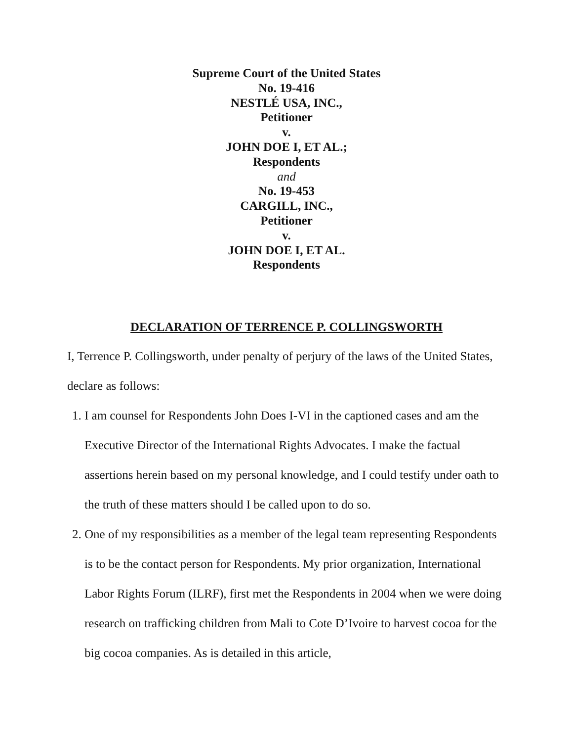Supreme Court of the United States
No. 19-416
NESTLÉ USA, INC.,
Petitioner
v.
JOHN DOE I, ET AL.;
Respondents
and
No. 19-453
CARGILL, INC.,
Petitioner
v.
JOHN DOE I, ET AL.
Respondents
DECLARATION OF TERRENCE P. COLLINGSWORTH
I, Terrence P. Collingsworth, under penalty of perjury of the laws of the United States, declare as follows:
1. I am counsel for Respondents John Does I-VI in the captioned cases and am the Executive Director of the International Rights Advocates. I make the factual assertions herein based on my personal knowledge, and I could testify under oath to the truth of these matters should I be called upon to do so.
2. One of my responsibilities as a member of the legal team representing Respondents is to be the contact person for Respondents. My prior organization, International Labor Rights Forum (ILRF), first met the Respondents in 2004 when we were doing research on trafficking children from Mali to Cote D’Ivoire to harvest cocoa for the big cocoa companies. As is detailed in this article,